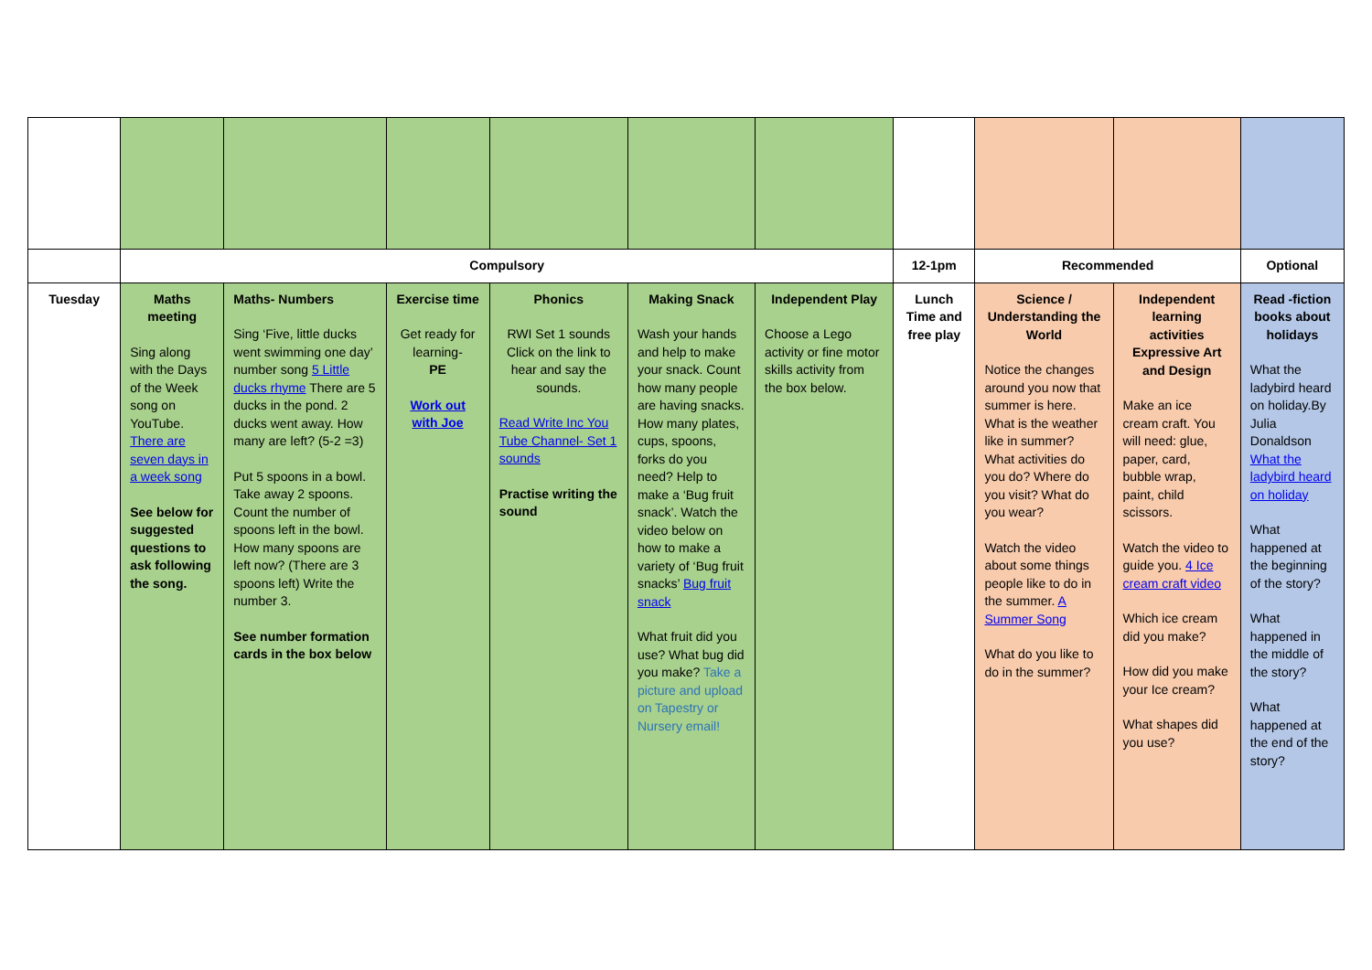| | Compulsory | | | | | | 12-1pm | Recommended | | Optional |
| Tuesday | Maths meeting Sing along with the Days of the Week song on YouTube. There are seven days in a week song See below for suggested questions to ask following the song. | Maths- Numbers Sing ‘Five, little ducks went swimming one day’ number song 5 Little ducks rhyme There are 5 ducks in the pond. 2 ducks went away. How many are left? (5-2 =3) Put 5 spoons in a bowl. Take away 2 spoons. Count the number of spoons left in the bowl. How many spoons are left now? (There are 3 spoons left) Write the number 3. See number formation cards in the box below | Exercise time Get ready for learning- PE Work out with Joe | Phonics RWI Set 1 sounds Click on the link to hear and say the sounds. Read Write Inc You Tube Channel- Set 1 sounds Practise writing the sound | Making Snack Wash your hands and help to make your snack. Count how many people are having snacks. How many plates, cups, spoons, forks do you need? Help to make a ‘Bug fruit snack’. Watch the video below on how to make a variety of ‘Bug fruit snacks’ Bug fruit snack What fruit did you use? What bug did you make? Take a picture and upload on Tapestry or Nursery email! | Independent Play Choose a Lego activity or fine motor skills activity from the box below. | Lunch Time and free play | Science / Understanding the World Notice the changes around you now that summer is here. What is the weather like in summer? What activities do you do? Where do you visit? What do you wear? Watch the video about some things people like to do in the summer. A Summer Song What do you like to do in the summer? | Independent learning activities Expressive Art and Design Make an ice cream craft. You will need: glue, paper, card, bubble wrap, paint, child scissors. Watch the video to guide you. 4 Ice cream craft video Which ice cream did you make? How did you make your Ice cream? What shapes did you use? | Read -fiction books about holidays What the ladybird heard on holiday.By Julia Donaldson What the ladybird heard on holiday What happened at the beginning of the story? What happened in the middle of the story? What happened at the end of the story? |